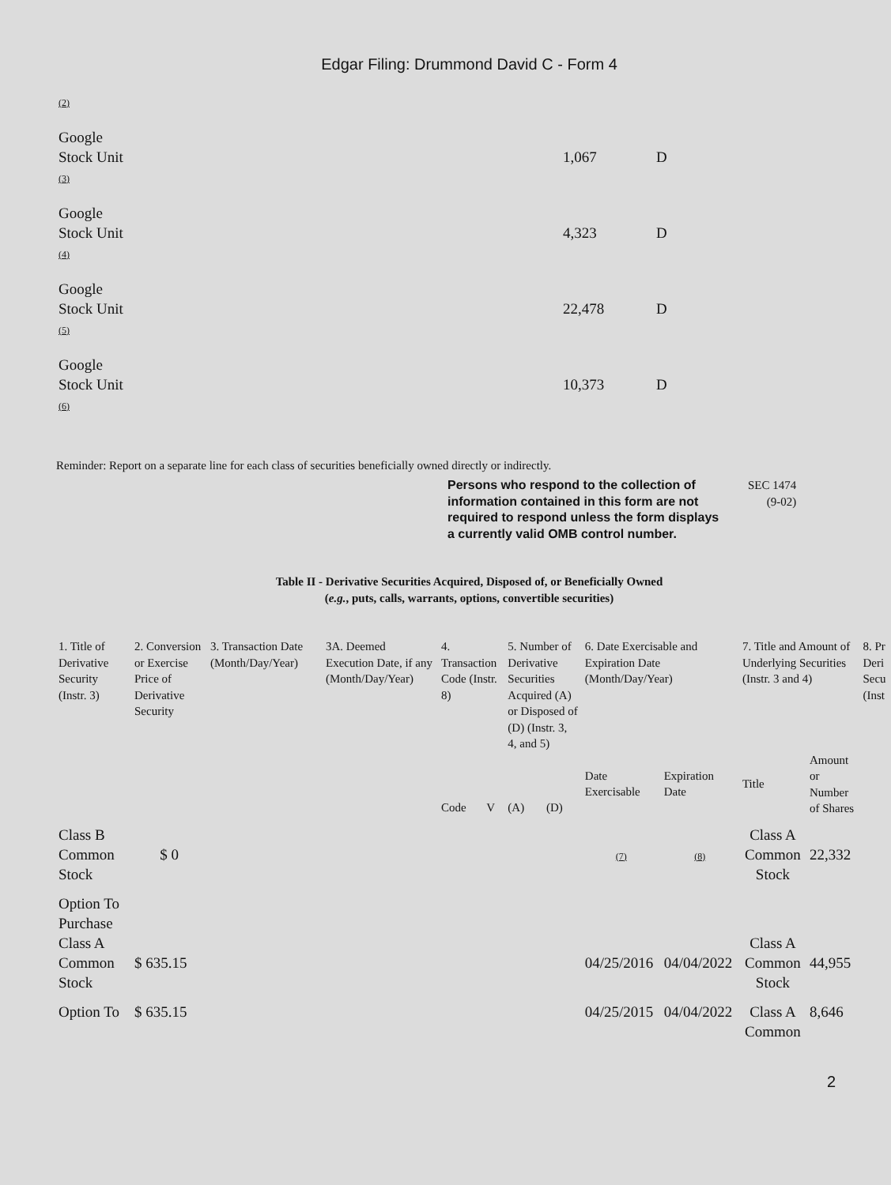Edgar Filing: Drummond David C - Form 4
| (2) | | |
| Google Stock Unit (3) | 1,067 | D |
| Google Stock Unit (4) | 4,323 | D |
| Google Stock Unit (5) | 22,478 | D |
| Google Stock Unit (6) | 10,373 | D |
Reminder: Report on a separate line for each class of securities beneficially owned directly or indirectly.
Persons who respond to the collection of information contained in this form are not required to respond unless the form displays a currently valid OMB control number.
SEC 1474
(9-02)
Table II - Derivative Securities Acquired, Disposed of, or Beneficially Owned
(e.g., puts, calls, warrants, options, convertible securities)
| 1. Title of Derivative Security (Instr. 3) | 2. Conversion or Exercise Price of Derivative Security | 3. Transaction Date (Month/Day/Year) | 3A. Deemed Execution Date, if any (Month/Day/Year) | 4. Transaction Code (Instr. 8) | | 5. Number of Derivative Securities Acquired (A) or Disposed of (D) (Instr. 3, 4, and 5) | | 6. Date Exercisable and Expiration Date (Month/Day/Year) | | 7. Title and Amount of Underlying Securities (Instr. 3 and 4) | | 8. Pr Deri Secu (Inst |
| | | | | Code | V | (A) | (D) | Date Exercisable | Expiration Date | Title | Amount or Number of Shares | |
| Class B Common Stock | $ 0 | | | | | | | (7) | (8) | Class A Common Stock | 22,332 | |
| Option To Purchase Class A Common Stock | $ 635.15 | | | | | | | 04/25/2016 | 04/04/2022 | Class A Common Stock | 44,955 | |
| Option To | $ 635.15 | | | | | | | 04/25/2015 | 04/04/2022 | Class A Common | 8,646 | |
2